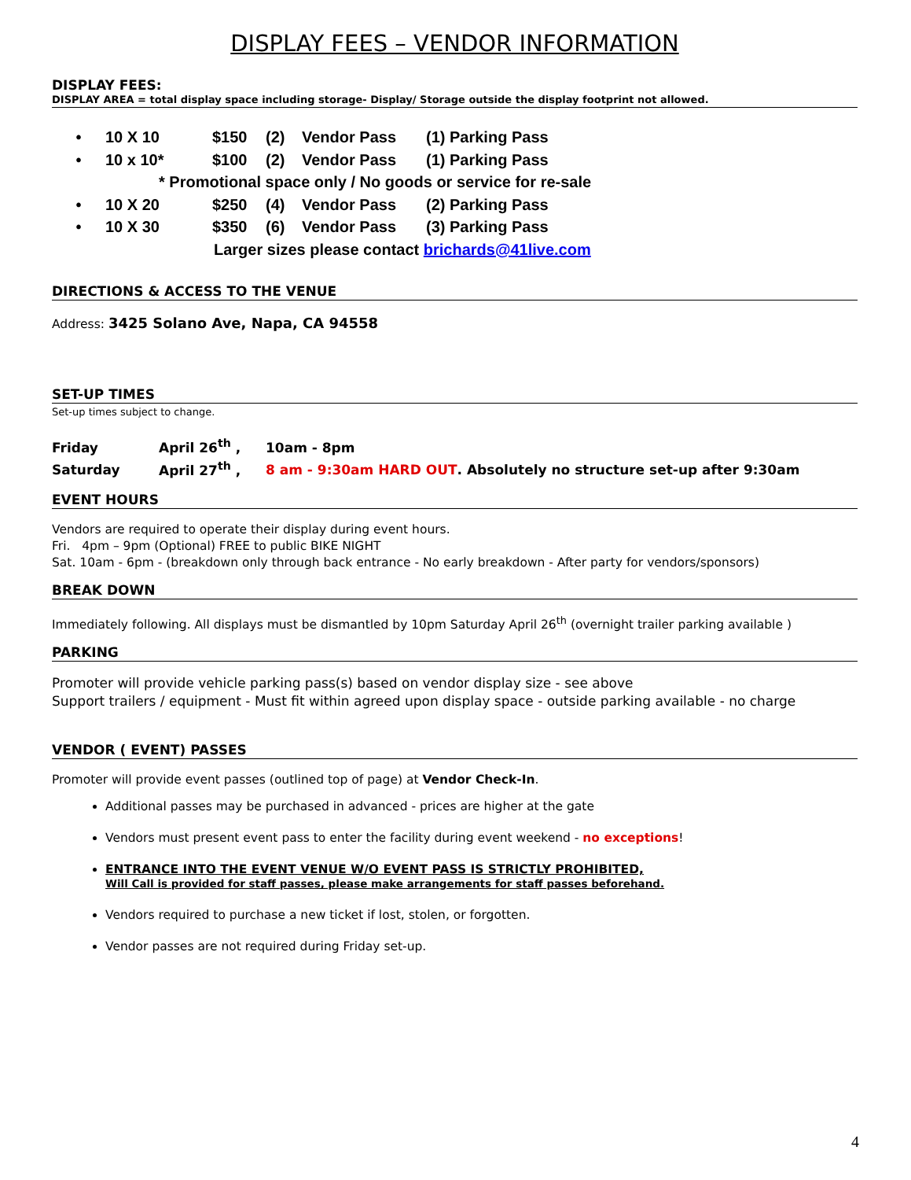DISPLAY FEES – VENDOR INFORMATION
DISPLAY FEES:
DISPLAY AREA = total display space including storage- Display/ Storage outside the display footprint not allowed.
• 10 X 10 $150 (2) Vendor Pass (1) Parking Pass
• 10 x 10* $100 (2) Vendor Pass (1) Parking Pass
* Promotional space only / No goods or service for re-sale
• 10 X 20 $250 (4) Vendor Pass (2) Parking Pass
• 10 X 30 $350 (6) Vendor Pass (3) Parking Pass
Larger sizes please contact brichards@41live.com
DIRECTIONS & ACCESS TO THE VENUE
Address: 3425 Solano Ave, Napa, CA 94558
SET-UP TIMES
Set-up times subject to change.
Friday April 26<sup>th</sup> , 10am - 8pm
Saturday April 27<sup>th</sup> , 8 am - 9:30am HARD OUT. Absolutely no structure set-up after 9:30am
EVENT HOURS
Vendors are required to operate their display during event hours.
Fri. 4pm – 9pm (Optional) FREE to public BIKE NIGHT
Sat. 10am - 6pm - (breakdown only through back entrance - No early breakdown - After party for vendors/sponsors)
BREAK DOWN
Immediately following. All displays must be dismantled by 10pm Saturday April 26<sup>th</sup> (overnight trailer parking available )
PARKING
Promoter will provide vehicle parking pass(s) based on vendor display size - see above
Support trailers / equipment - Must fit within agreed upon display space - outside parking available - no charge
VENDOR ( EVENT) PASSES
Promoter will provide event passes (outlined top of page) at Vendor Check-In.
Additional passes may be purchased in advanced - prices are higher at the gate
Vendors must present event pass to enter the facility during event weekend - no exceptions!
ENTRANCE INTO THE EVENT VENUE W/O EVENT PASS IS STRICTLY PROHIBITED,
Will Call is provided for staff passes, please make arrangements for staff passes beforehand.
Vendors required to purchase a new ticket if lost, stolen, or forgotten.
Vendor passes are not required during Friday set-up.
4